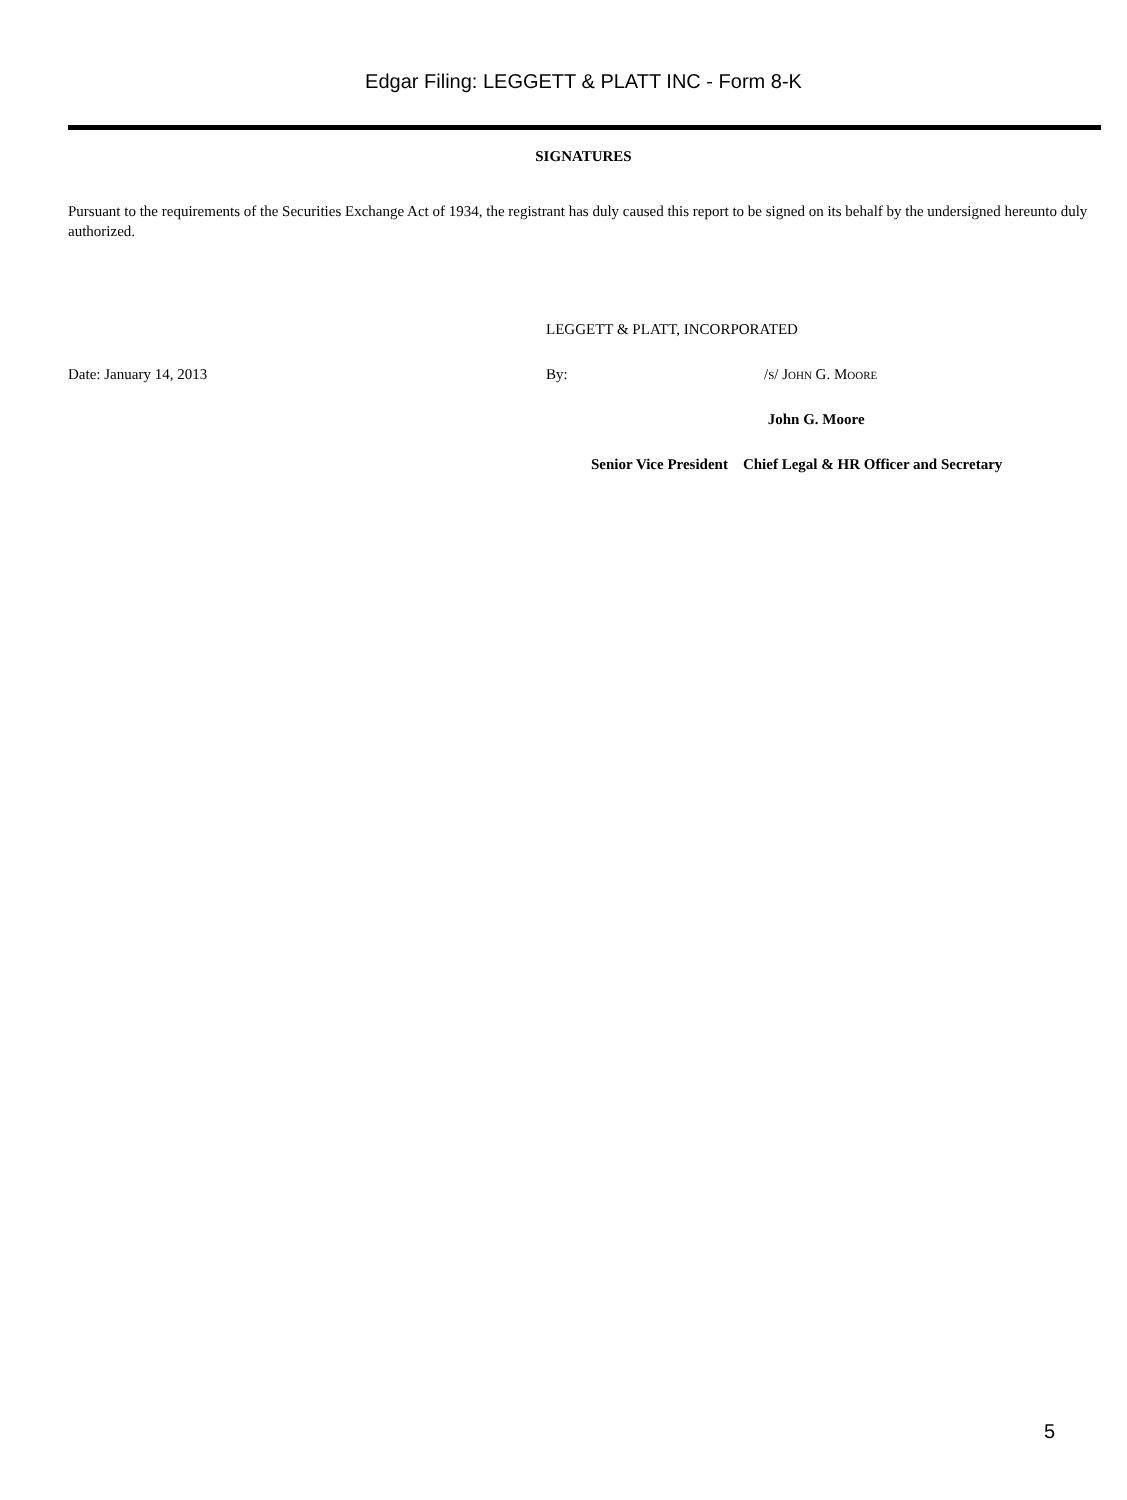Edgar Filing: LEGGETT & PLATT INC - Form 8-K
SIGNATURES
Pursuant to the requirements of the Securities Exchange Act of 1934, the registrant has duly caused this report to be signed on its behalf by the undersigned hereunto duly authorized.
| | LEGGETT & PLATT, INCORPORATED | |
| Date: January 14, 2013 | By: | /s/ John G. Moore |
| | | John G. Moore |
| | Senior Vice President Chief Legal & HR Officer and Secretary | |
5